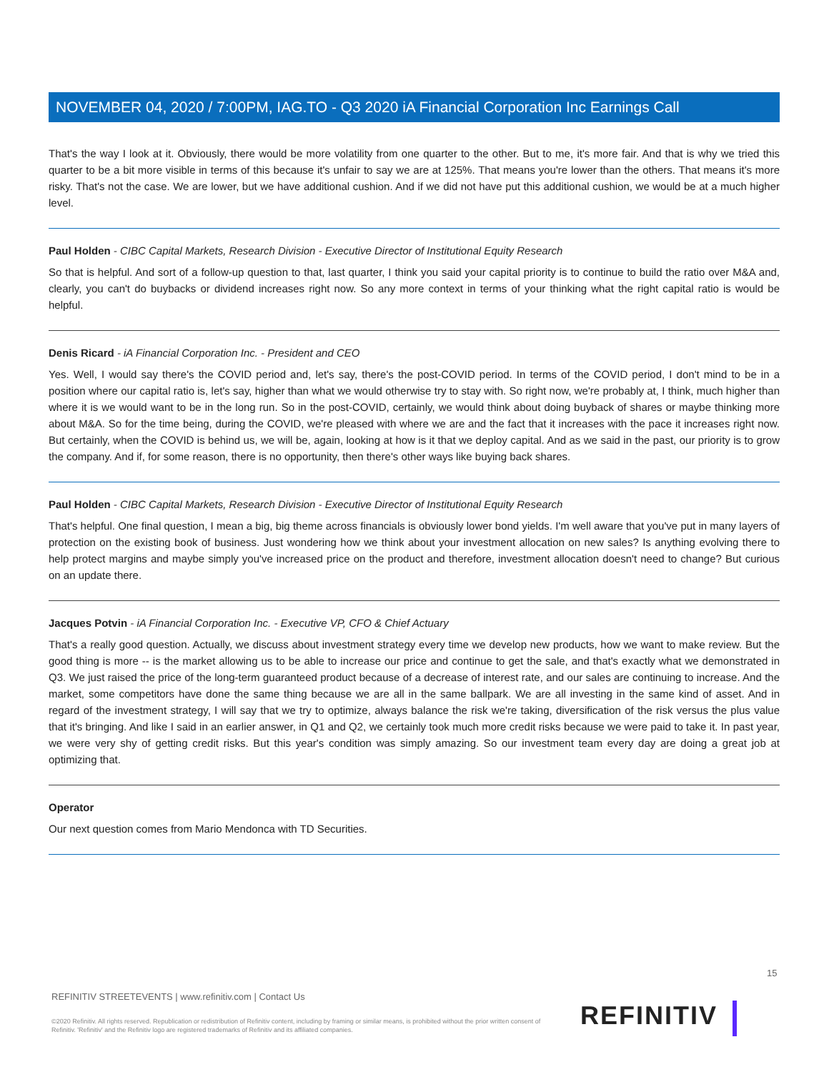NOVEMBER 04, 2020 / 7:00PM, IAG.TO - Q3 2020 iA Financial Corporation Inc Earnings Call
That's the way I look at it. Obviously, there would be more volatility from one quarter to the other. But to me, it's more fair. And that is why we tried this quarter to be a bit more visible in terms of this because it's unfair to say we are at 125%. That means you're lower than the others. That means it's more risky. That's not the case. We are lower, but we have additional cushion. And if we did not have put this additional cushion, we would be at a much higher level.
Paul Holden - CIBC Capital Markets, Research Division - Executive Director of Institutional Equity Research
So that is helpful. And sort of a follow-up question to that, last quarter, I think you said your capital priority is to continue to build the ratio over M&A and, clearly, you can't do buybacks or dividend increases right now. So any more context in terms of your thinking what the right capital ratio is would be helpful.
Denis Ricard - iA Financial Corporation Inc. - President and CEO
Yes. Well, I would say there's the COVID period and, let's say, there's the post-COVID period. In terms of the COVID period, I don't mind to be in a position where our capital ratio is, let's say, higher than what we would otherwise try to stay with. So right now, we're probably at, I think, much higher than where it is we would want to be in the long run. So in the post-COVID, certainly, we would think about doing buyback of shares or maybe thinking more about M&A. So for the time being, during the COVID, we're pleased with where we are and the fact that it increases with the pace it increases right now. But certainly, when the COVID is behind us, we will be, again, looking at how is it that we deploy capital. And as we said in the past, our priority is to grow the company. And if, for some reason, there is no opportunity, then there's other ways like buying back shares.
Paul Holden - CIBC Capital Markets, Research Division - Executive Director of Institutional Equity Research
That's helpful. One final question, I mean a big, big theme across financials is obviously lower bond yields. I'm well aware that you've put in many layers of protection on the existing book of business. Just wondering how we think about your investment allocation on new sales? Is anything evolving there to help protect margins and maybe simply you've increased price on the product and therefore, investment allocation doesn't need to change? But curious on an update there.
Jacques Potvin - iA Financial Corporation Inc. - Executive VP, CFO & Chief Actuary
That's a really good question. Actually, we discuss about investment strategy every time we develop new products, how we want to make review. But the good thing is more -- is the market allowing us to be able to increase our price and continue to get the sale, and that's exactly what we demonstrated in Q3. We just raised the price of the long-term guaranteed product because of a decrease of interest rate, and our sales are continuing to increase. And the market, some competitors have done the same thing because we are all in the same ballpark. We are all investing in the same kind of asset. And in regard of the investment strategy, I will say that we try to optimize, always balance the risk we're taking, diversification of the risk versus the plus value that it's bringing. And like I said in an earlier answer, in Q1 and Q2, we certainly took much more credit risks because we were paid to take it. In past year, we were very shy of getting credit risks. But this year's condition was simply amazing. So our investment team every day are doing a great job at optimizing that.
Operator
Our next question comes from Mario Mendonca with TD Securities.
15
REFINITIV STREETEVENTS | www.refinitiv.com | Contact Us
©2020 Refinitiv. All rights reserved. Republication or redistribution of Refinitiv content, including by framing or similar means, is prohibited without the prior written consent of Refinitiv. 'Refinitiv' and the Refinitiv logo are registered trademarks of Refinitiv and its affiliated companies.
REFINITIV